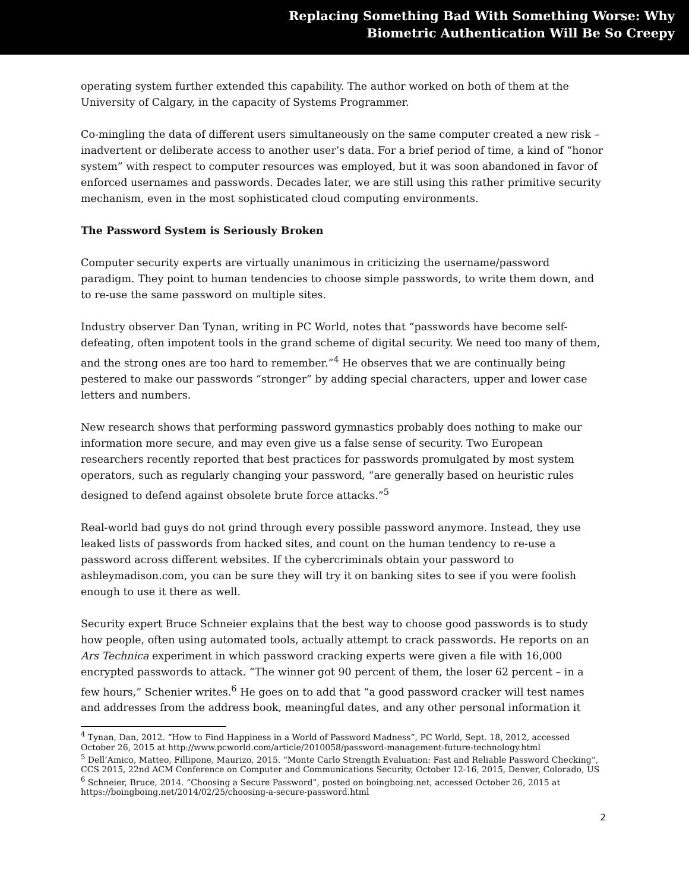Replacing Something Bad With Something Worse: Why
Biometric Authentication Will Be So Creepy
operating system further extended this capability. The author worked on both of them at the University of Calgary, in the capacity of Systems Programmer.
Co-mingling the data of different users simultaneously on the same computer created a new risk – inadvertent or deliberate access to another user’s data. For a brief period of time, a kind of “honor system” with respect to computer resources was employed, but it was soon abandoned in favor of enforced usernames and passwords. Decades later, we are still using this rather primitive security mechanism, even in the most sophisticated cloud computing environments.
The Password System is Seriously Broken
Computer security experts are virtually unanimous in criticizing the username/password paradigm. They point to human tendencies to choose simple passwords, to write them down, and to re-use the same password on multiple sites.
Industry observer Dan Tynan, writing in PC World, notes that “passwords have become self-defeating, often impotent tools in the grand scheme of digital security. We need too many of them, and the strong ones are too hard to remember.”<sup>4</sup> He observes that we are continually being pestered to make our passwords “stronger” by adding special characters, upper and lower case letters and numbers.
New research shows that performing password gymnastics probably does nothing to make our information more secure, and may even give us a false sense of security. Two European researchers recently reported that best practices for passwords promulgated by most system operators, such as regularly changing your password, “are generally based on heuristic rules designed to defend against obsolete brute force attacks.”<sup>5</sup>
Real-world bad guys do not grind through every possible password anymore. Instead, they use leaked lists of passwords from hacked sites, and count on the human tendency to re-use a password across different websites. If the cybercriminals obtain your password to ashleymadison.com, you can be sure they will try it on banking sites to see if you were foolish enough to use it there as well.
Security expert Bruce Schneier explains that the best way to choose good passwords is to study how people, often using automated tools, actually attempt to crack passwords. He reports on an Ars Technica experiment in which password cracking experts were given a file with 16,000 encrypted passwords to attack. “The winner got 90 percent of them, the loser 62 percent – in a few hours,” Schenier writes.<sup>6</sup> He goes on to add that “a good password cracker will test names and addresses from the address book, meaningful dates, and any other personal information it
<sup>4</sup> Tynan, Dan, 2012. “How to Find Happiness in a World of Password Madness”, PC World, Sept. 18, 2012, accessed October 26, 2015 at http://www.pcworld.com/article/2010058/password-management-future-technology.html
<sup>5</sup> Dell’Amico, Matteo, Fillipone, Maurizo, 2015. “Monte Carlo Strength Evaluation: Fast and Reliable Password Checking”, CCS 2015, 22nd ACM Conference on Computer and Communications Security, October 12-16, 2015, Denver, Colorado, US
<sup>6</sup> Schneier, Bruce, 2014. “Choosing a Secure Password”, posted on boingboing.net, accessed October 26, 2015 at https://boingboing.net/2014/02/25/choosing-a-secure-password.html
2